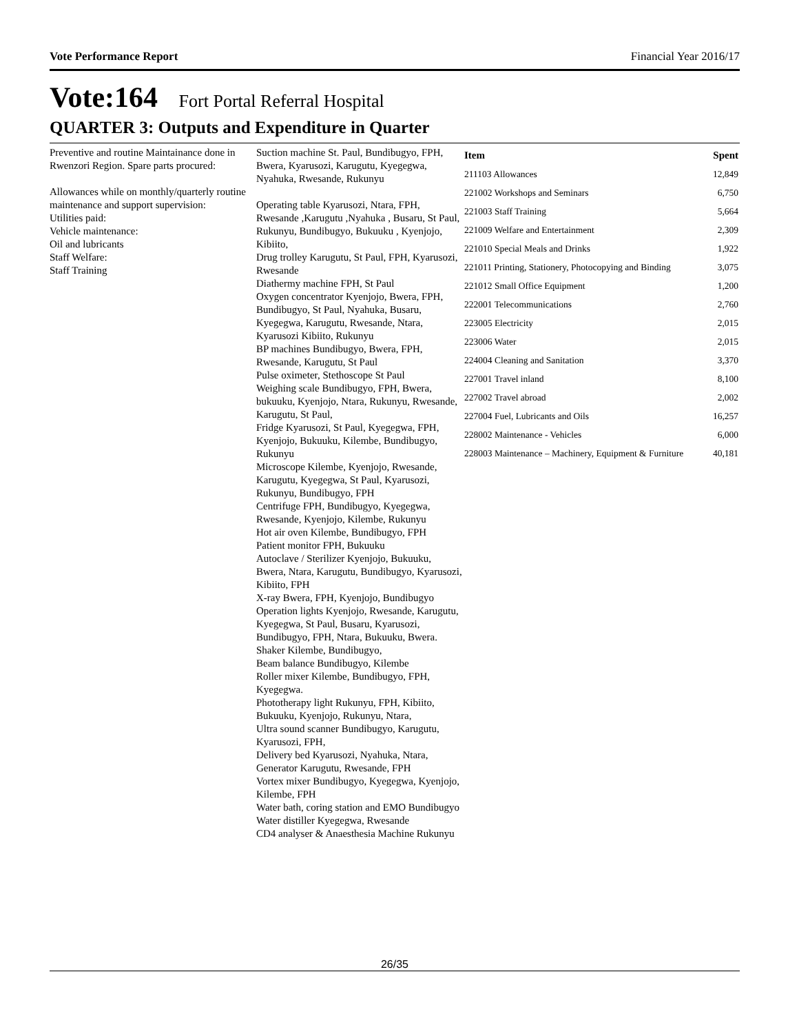Vote Performance Report Financial Year 2016/17
Vote:164 Fort Portal Referral Hospital
QUARTER 3: Outputs and Expenditure in Quarter
Preventive and routine Maintainance done in Rwenzori Region. Spare parts procured:
Allowances while on monthly/quarterly routine maintenance and support supervision:
Utilities paid:
Vehicle maintenance:
Oil and lubricants
Staff Welfare:
Staff Training
Suction machine St. Paul, Bundibugyo, FPH, Bwera, Kyarusozi, Karugutu, Kyegegwa, Nyahuka, Rwesande, Rukunyu
Operating table Kyarusozi, Ntara, FPH, Rwesande ,Karugutu ,Nyahuka , Busaru, St Paul, Rukunyu, Bundibugyo, Bukuuku , Kyenjojo, Kibiito,
Drug trolley Karugutu, St Paul, FPH, Kyarusozi, Rwesande
Diathermy machine FPH, St Paul
Oxygen concentrator Kyenjojo, Bwera, FPH, Bundibugyo, St Paul, Nyahuka, Busaru, Kyegegwa, Karugutu, Rwesande, Ntara, Kyarusozi Kibiito, Rukunyu
BP machines Bundibugyo, Bwera, FPH, Rwesande, Karugutu, St Paul
Pulse oximeter, Stethoscope St Paul
Weighing scale Bundibugyo, FPH, Bwera, bukuuku, Kyenjojo, Ntara, Rukunyu, Rwesande, Karugutu, St Paul,
Fridge Kyarusozi, St Paul, Kyegegwa, FPH, Kyenjojo, Bukuuku, Kilembe, Bundibugyo, Rukunyu
Microscope Kilembe, Kyenjojo, Rwesande, Karugutu, Kyegegwa, St Paul, Kyarusozi, Rukunyu, Bundibugyo, FPH
Centrifuge FPH, Bundibugyo, Kyegegwa, Rwesande, Kyenjojo, Kilembe, Rukunyu
Hot air oven Kilembe, Bundibugyo, FPH
Patient monitor FPH, Bukuuku
Autoclave / Sterilizer Kyenjojo, Bukuuku, Bwera, Ntara, Karugutu, Bundibugyo, Kyarusozi, Kibiito, FPH
X-ray Bwera, FPH, Kyenjojo, Bundibugyo
Operation lights Kyenjojo, Rwesande, Karugutu, Kyegegwa, St Paul, Busaru, Kyarusozi, Bundibugyo, FPH, Ntara, Bukuuku, Bwera.
Shaker Kilembe, Bundibugyo,
Beam balance Bundibugyo, Kilembe
Roller mixer Kilembe, Bundibugyo, FPH, Kyegegwa.
Phototherapy light Rukunyu, FPH, Kibiito, Bukuuku, Kyenjojo, Rukunyu, Ntara,
Ultra sound scanner Bundibugyo, Karugutu, Kyarusozi, FPH,
Delivery bed Kyarusozi, Nyahuka, Ntara,
Generator Karugutu, Rwesande, FPH
Vortex mixer Bundibugyo, Kyegegwa, Kyenjojo, Kilembe, FPH
Water bath, coring station and EMO Bundibugyo
Water distiller Kyegegwa, Rwesande
CD4 analyser & Anaesthesia Machine Rukunyu
| Item | Spent |
| --- | --- |
| 211103 Allowances | 12,849 |
| 221002 Workshops and Seminars | 6,750 |
| 221003 Staff Training | 5,664 |
| 221009 Welfare and Entertainment | 2,309 |
| 221010 Special Meals and Drinks | 1,922 |
| 221011 Printing, Stationery, Photocopying and Binding | 3,075 |
| 221012 Small Office Equipment | 1,200 |
| 222001 Telecommunications | 2,760 |
| 223005 Electricity | 2,015 |
| 223006 Water | 2,015 |
| 224004 Cleaning and Sanitation | 3,370 |
| 227001 Travel inland | 8,100 |
| 227002 Travel abroad | 2,002 |
| 227004 Fuel, Lubricants and Oils | 16,257 |
| 228002 Maintenance - Vehicles | 6,000 |
| 228003 Maintenance – Machinery, Equipment & Furniture | 40,181 |
26/35